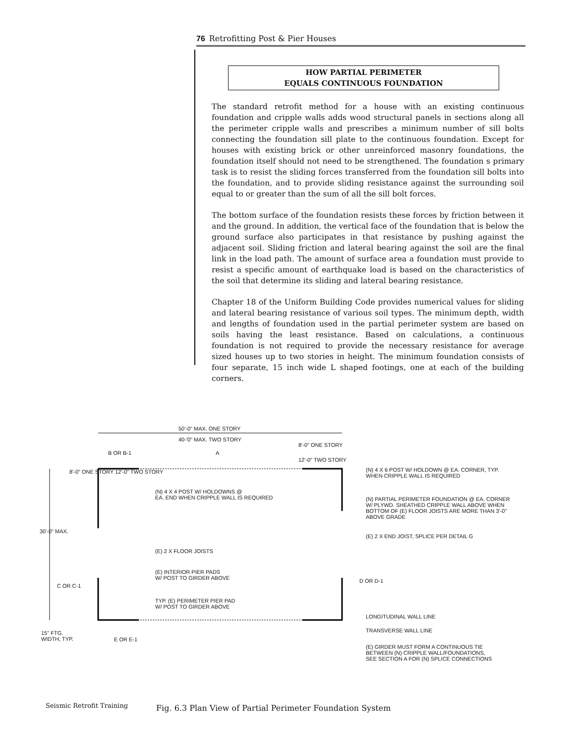76 Retrofitting Post & Pier Houses
HOW PARTIAL PERIMETER
EQUALS CONTINUOUS FOUNDATION
The standard retrofit method for a house with an existing continuous foundation and cripple walls adds wood structural panels in sections along all the perimeter cripple walls and prescribes a minimum number of sill bolts connecting the foundation sill plate to the continuous foundation. Except for houses with existing brick or other unreinforced masonry foundations, the foundation itself should not need to be strengthened. The foundation s primary task is to resist the sliding forces transferred from the foundation sill bolts into the foundation, and to provide sliding resistance against the surrounding soil equal to or greater than the sum of all the sill bolt forces.
The bottom surface of the foundation resists these forces by friction between it and the ground. In addition, the vertical face of the foundation that is below the ground surface also participates in that resistance by pushing against the adjacent soil. Sliding friction and lateral bearing against the soil are the final link in the load path. The amount of surface area a foundation must provide to resist a specific amount of earthquake load is based on the characteristics of the soil that determine its sliding and lateral bearing resistance.
Chapter 18 of the Uniform Building Code provides numerical values for sliding and lateral bearing resistance of various soil types. The minimum depth, width and lengths of foundation used in the partial perimeter system are based on soils having the least resistance. Based on calculations, a continuous foundation is not required to provide the necessary resistance for average sized houses up to two stories in height. The minimum foundation consists of four separate, 15 inch wide L shaped footings, one at each of the building corners.
50'-0" MAX. ONE STORY
40-'0" MAX. TWO STORY
B OR B-1 A
8'-0" ONE STORY
12'-0" TWO STORY
8'-0" ONE STORY 12'-0" TWO STORY
(N) 4 X 6 POST W/ HOLDOWN @ EA. CORNER, TYP.
WHEN CRIPPLE WALL IS REQUIRED
(N) 4 X 4 POST W/ HOLDOWNS @
EA. END WHEN CRIPPLE WALL IS REQUIRED
(N) PARTIAL PERIMETER FOUNDATION @ EA. CORNER
W/ PLYWD. SHEATHED CRIPPLE WALL ABOVE WHEN
BOTTOM OF (E) FLOOR JOISTS ARE MORE THAN 3'-0"
ABOVE GRADE
30'-0" MAX.
(E) 2 X END JOIST, SPLICE PER DETAIL G
(E) 2 X FLOOR JOISTS
(E) INTERIOR PIER PADS
W/ POST TO GIRDER ABOVE
C OR C-1
D OR D-1
TYP. (E) PERIMETER PIER PAD
W/ POST TO GIRDER ABOVE
LONGITUDINAL WALL LINE
TRANSVERSE WALL LINE
15" FTG.
WIDTH, TYP.
E OR E-1
(E) GIRDER MUST FORM A CONTINUOUS TIE
BETWEEN (N) CRIPPLE WALL/FOUNDATIONS,
SEE SECTION A FOR (N) SPLICE CONNECTIONS
Seismic Retrofit Training
Fig. 6.3 Plan View of Partial Perimeter Foundation System